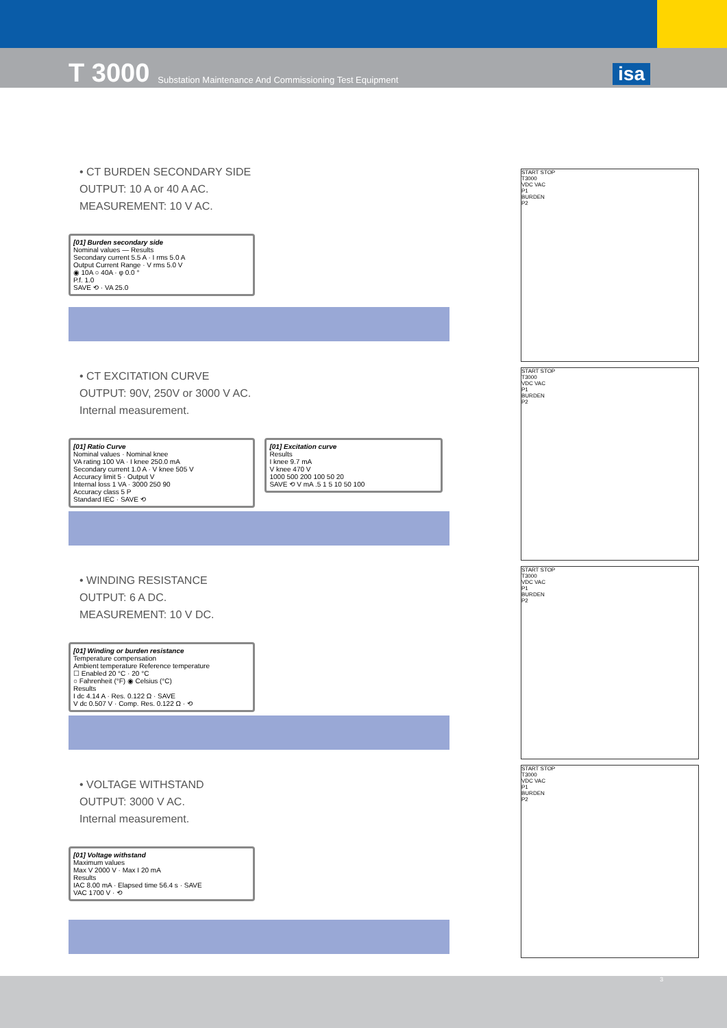T 3000 Substation Maintenance And Commissioning Test Equipment
isa
• CT BURDEN SECONDARY SIDE
OUTPUT: 10 A or 40 A AC.
MEASUREMENT: 10 V AC.
[01] Burden secondary side
Nominal values — Results
Secondary current 5.5 A · I rms 5.0 A
Output Current Range · V rms 5.0 V
◉ 10A ○ 40A · φ 0.0 °
P.f. 1.0
SAVE ⟲ · VA 25.0
• CT EXCITATION CURVE
OUTPUT: 90V, 250V or 3000 V AC.
Internal measurement.
[01] Ratio Curve
Nominal values · Nominal knee
VA rating 100 VA · I knee 250.0 mA
Secondary current 1.0 A · V knee 505 V
Accuracy limit 5 · Output V
Internal loss 1 VA · 3000 250 90
Accuracy class 5 P
Standard IEC · SAVE ⟲
[01] Excitation curve
Results
I knee 9.7 mA
V knee 470 V
1000 500 200 100 50 20
SAVE ⟲ V mA .5 1 5 10 50 100
• WINDING RESISTANCE
OUTPUT: 6 A DC.
MEASUREMENT: 10 V DC.
[01] Winding or burden resistance
Temperature compensation
Ambient temperature Reference temperature
☐ Enabled 20 °C · 20 °C
○ Fahrenheit (°F) ◉ Celsius (°C)
Results
I dc 4.14 A · Res. 0.122 Ω · SAVE
V dc 0.507 V · Comp. Res. 0.122 Ω · ⟲
• VOLTAGE WITHSTAND
OUTPUT: 3000 V AC.
Internal measurement.
[01] Voltage withstand
Maximum values
Max V 2000 V · Max I 20 mA
Results
IAC 8.00 mA · Elapsed time 56.4 s · SAVE
VAC 1700 V · ⟲
START STOP
T3000
VDC VAC
P1
BURDEN
P2
START STOP
T3000
VDC VAC
P1
BURDEN
P2
START STOP
T3000
VDC VAC
P1
BURDEN
P2
START STOP
T3000
VDC VAC
P1
BURDEN
P2
3